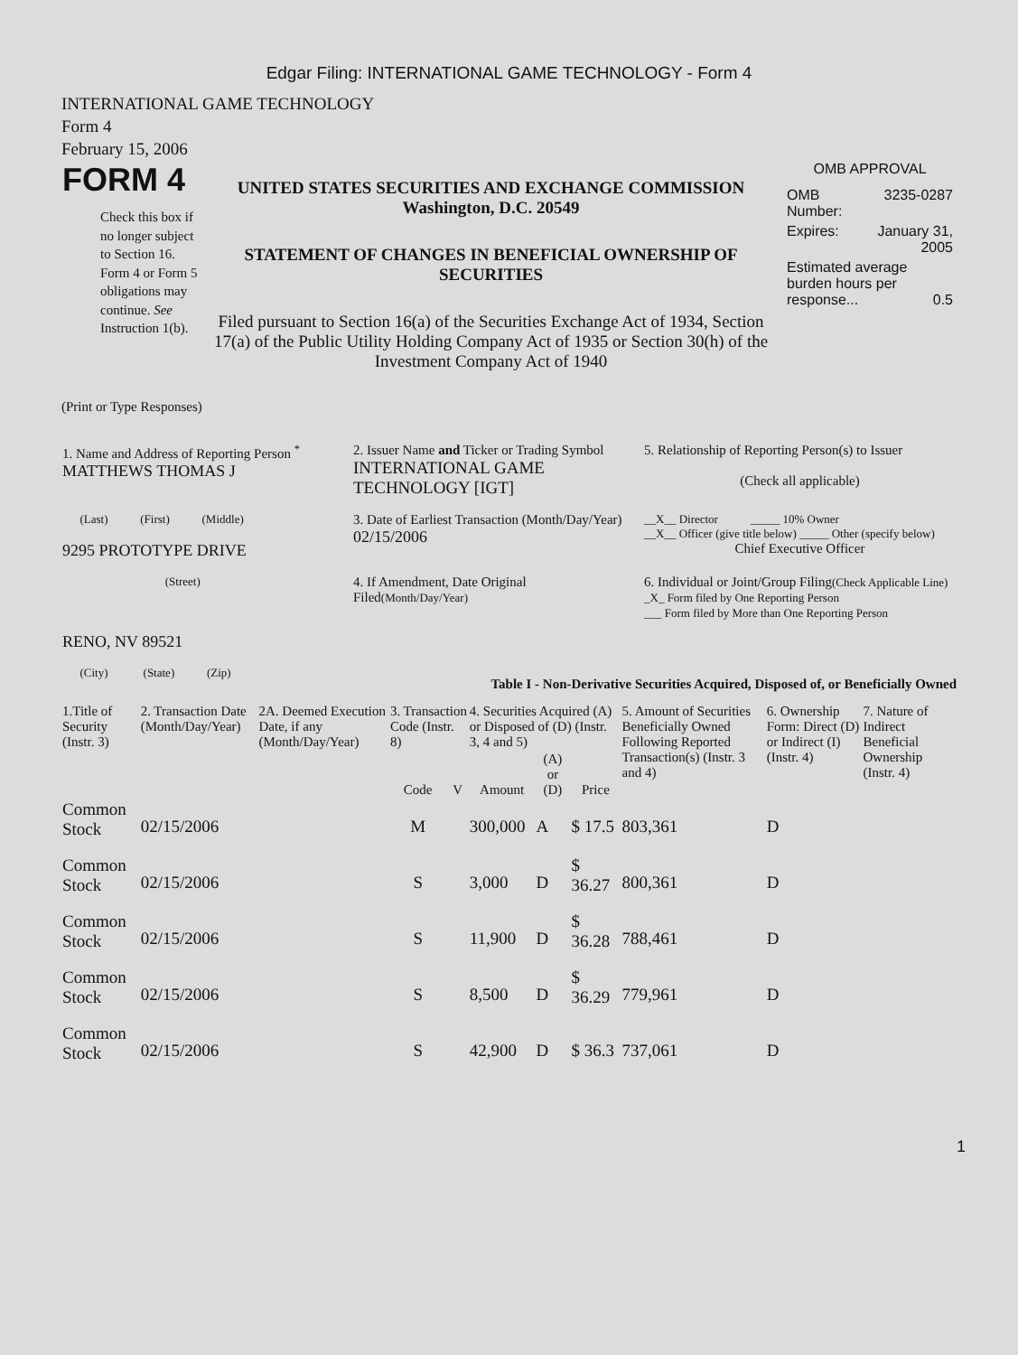Edgar Filing: INTERNATIONAL GAME TECHNOLOGY - Form 4
INTERNATIONAL GAME TECHNOLOGY
Form 4
February 15, 2006
| FORM 4 Check this box if no longer subject to Section 16. Form 4 or Form 5 obligations may continue. See Instruction 1(b). | UNITED STATES SECURITIES AND EXCHANGE COMMISSION Washington, D.C. 20549 STATEMENT OF CHANGES IN BENEFICIAL OWNERSHIP OF SECURITIES Filed pursuant to Section 16(a) of the Securities Exchange Act of 1934, Section 17(a) of the Public Utility Holding Company Act of 1935 or Section 30(h) of the Investment Company Act of 1940 | OMB APPROVAL / OMB Number: / 3235-0287 / / Expires: / January 31, 2005 / / Estimated average burden hours per response... 0.5 / / |
(Print or Type Responses)
| 1. Name and Address of Reporting Person <sup>*</sup> MATTHEWS THOMAS J | 2. Issuer Name and Ticker or Trading Symbol INTERNATIONAL GAME TECHNOLOGY [IGT] | 5. Relationship of Reporting Person(s) to Issuer (Check all applicable) |
| (Last) (First) (Middle) 9295 PROTOTYPE DRIVE | 3. Date of Earliest Transaction (Month/Day/Year) 02/15/2006 | __X__ Director _____ 10% Owner __X__ Officer (give title below) _____ Other (specify below) Chief Executive Officer |
| (Street) RENO, NV 89521 (City) (State) (Zip) | 4. If Amendment, Date Original Filed (Month/Day/Year) | 6. Individual or Joint/Group Filing (Check Applicable Line) _X_ Form filed by One Reporting Person ___ Form filed by More than One Reporting Person |
Table I - Non-Derivative Securities Acquired, Disposed of, or Beneficially Owned
| 1.Title of Security (Instr. 3) | 2. Transaction Date (Month/Day/Year) | 2A. Deemed Execution Date, if any (Month/Day/Year) | 3. Transaction Code (Instr. 8) | | 4. Securities Acquired (A) or Disposed of (D) (Instr. 3, 4 and 5) | | | 5. Amount of Securities Beneficially Owned Following Reported Transaction(s) (Instr. 3 and 4) | 6. Ownership Form: Direct (D) or Indirect (I) (Instr. 4) | 7. Nature of Indirect Beneficial Ownership (Instr. 4) |
| --- | --- | --- | --- | --- | --- | --- | --- | --- | --- | --- |
| | | | Code | V | Amount | (A) or (D) | Price | | | |
| Common Stock | 02/15/2006 | | M | | 300,000 | A | $ 17.5 | 803,361 | D | |
| Common Stock | 02/15/2006 | | S | | 3,000 | D | $ 36.27 | 800,361 | D | |
| Common Stock | 02/15/2006 | | S | | 11,900 | D | $ 36.28 | 788,461 | D | |
| Common Stock | 02/15/2006 | | S | | 8,500 | D | $ 36.29 | 779,961 | D | |
| Common Stock | 02/15/2006 | | S | | 42,900 | D | $ 36.3 | 737,061 | D | |
1